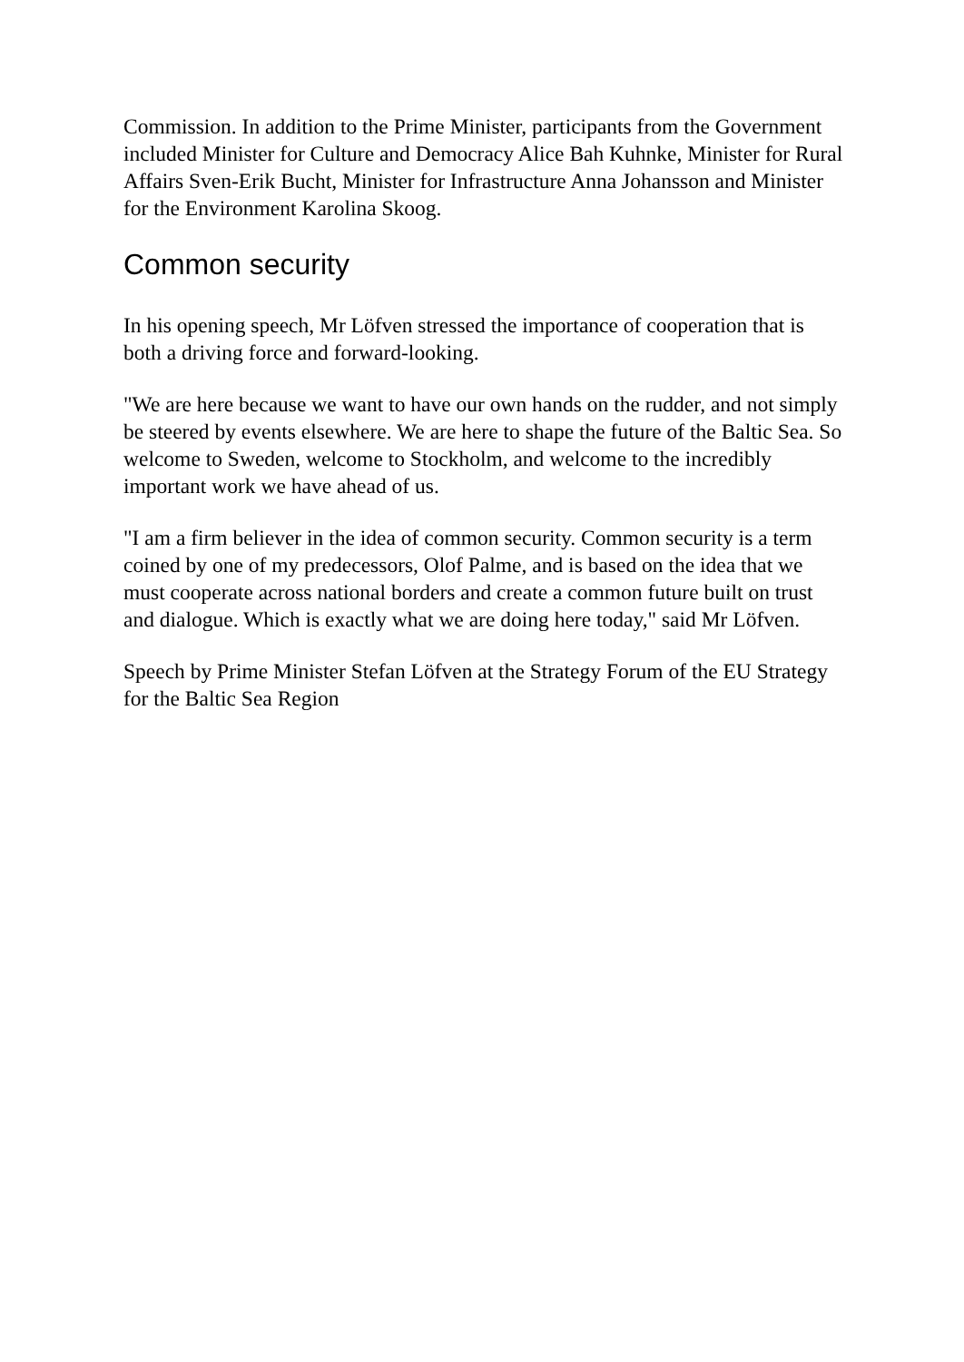Commission. In addition to the Prime Minister, participants from the Government included Minister for Culture and Democracy Alice Bah Kuhnke, Minister for Rural Affairs Sven-Erik Bucht, Minister for Infrastructure Anna Johansson and Minister for the Environment Karolina Skoog.
Common security
In his opening speech, Mr Löfven stressed the importance of cooperation that is both a driving force and forward-looking.
"We are here because we want to have our own hands on the rudder, and not simply be steered by events elsewhere. We are here to shape the future of the Baltic Sea. So welcome to Sweden, welcome to Stockholm, and welcome to the incredibly important work we have ahead of us.
"I am a firm believer in the idea of common security. Common security is a term coined by one of my predecessors, Olof Palme, and is based on the idea that we must cooperate across national borders and create a common future built on trust and dialogue. Which is exactly what we are doing here today," said Mr Löfven.
Speech by Prime Minister Stefan Löfven at the Strategy Forum of the EU Strategy for the Baltic Sea Region